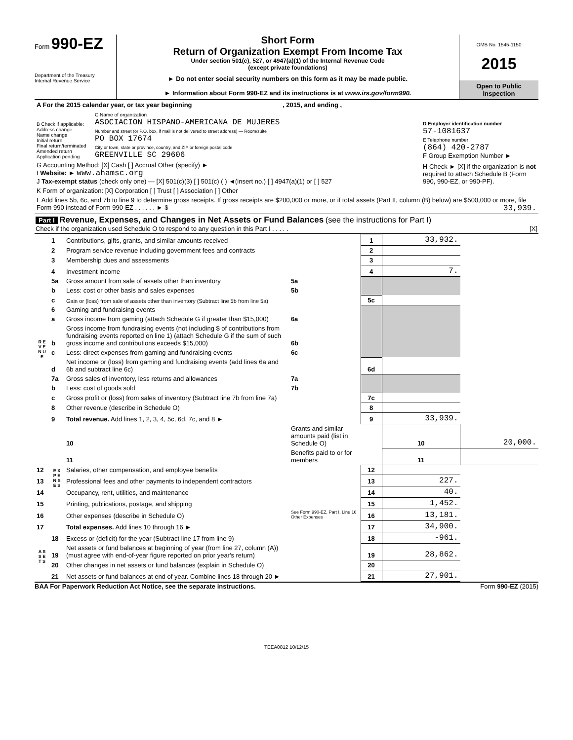Form 990-EZ
Department of the Treasury
Internal Revenue Service
Short Form
Return of Organization Exempt From Income Tax
Under section 501(c), 527, or 4947(a)(1) of the Internal Revenue Code
(except private foundations)
► Do not enter social security numbers on this form as it may be made public.
► Information about Form 990-EZ and its instructions is at www.irs.gov/form990.
OMB No. 1545-1150
2015
Open to Public
Inspection
| A For the 2015 calendar year, or tax year beginning , 2015, and ending , | | |
| B Check if applicable: Address change Name change Initial return Final return/terminated Amended return Application pending | C Name of organization ASOCIACION HISPANO-AMERICANA DE MUJERES Number and street (or P.O. box, if mail is not delivered to street address) — Room/suite PO BOX 17674 City or town, state or province, country, and ZIP or foreign postal code GREENVILLE SC 29606 | D Employer identification number 57-1081637 E Telephone number (864) 420-2787 F Group Exemption Number ► |
| G Accounting Method: [X] Cash [ ] Accrual Other (specify) ► I Website: ► www.ahamsc.org J Tax-exempt status (check only one) — [X] 501(c)(3) [ ] 501(c) ( ) ◄(insert no.) [ ] 4947(a)(1) or [ ] 527 | | H Check ► [X] if the organization is not required to attach Schedule B (Form 990, 990-EZ, or 990-PF). |
| K Form of organization: [X] Corporation [ ] Trust [ ] Association [ ] Other | | |
| L Add lines 5b, 6c, and 7b to line 9 to determine gross receipts. If gross receipts are $200,000 or more, or if total assets (Part II, column (B) below) are $500,000 or more, file Form 990 instead of Form 990-EZ . . . . . . ► $ 33,939. | | |
Part I Revenue, Expenses, and Changes in Net Assets or Fund Balances (see the instructions for Part I)
Check if the organization used Schedule O to respond to any question in this Part I . . . . . [X]
| R E V E N U E | 1 | Contributions, gifts, grants, and similar amounts received | | 1 | 33,932. | |
| | 2 | Program service revenue including government fees and contracts | | 2 | | |
| | 3 | Membership dues and assessments | | 3 | | |
| | 4 | Investment income | | 4 | 7. | |
| | 5a | Gross amount from sale of assets other than inventory | 5a | | | |
| | b | Less: cost or other basis and sales expenses | 5b | | | |
| | c | Gain or (loss) from sale of assets other than inventory (Subtract line 5b from line 5a) | | 5c | | |
| | 6 | Gaming and fundraising events | | | | |
| | a | Gross income from gaming (attach Schedule G if greater than $15,000) | 6a | | | |
| | b | Gross income from fundraising events (not including $ of contributions from fundraising events reported on line 1) (attach Schedule G if the sum of such gross income and contributions exceeds $15,000) | 6b | | | |
| | c | Less: direct expenses from gaming and fundraising events | 6c | | | |
| | d | Net income or (loss) from gaming and fundraising events (add lines 6a and 6b and subtract line 6c) | | 6d | | |
| | 7a | Gross sales of inventory, less returns and allowances | 7a | | | |
| | b | Less: cost of goods sold | 7b | | | |
| | c | Gross profit or (loss) from sales of inventory (Subtract line 7b from line 7a) | | 7c | | |
| | 8 | Other revenue (describe in Schedule O) | | 8 | | |
| | 9 | Total revenue. Add lines 1, 2, 3, 4, 5c, 6d, 7c, and 8 ► | | 9 | 33,939. | |
| | E X P E N S E S | 10 | Grants and similar amounts paid (list in Schedule O) | | 10 | 20,000. |
| | | 11 | Benefits paid to or for members | | 11 | |
| 12 | | Salaries, other compensation, and employee benefits | | 12 | | |
| 13 | | Professional fees and other payments to independent contractors | | 13 | 227. | |
| 14 | | Occupancy, rent, utilities, and maintenance | | 14 | 40. | |
| 15 | | Printing, publications, postage, and shipping | | 15 | 1,452. | |
| 16 | | Other expenses (describe in Schedule O) | See Form 990-EZ, Part I, Line 16 Other Expenses | 16 | 13,181. | |
| 17 | | Total expenses. Add lines 10 through 16 ► | | 17 | 34,900. | |
| A S S E T S | 18 | Excess or (deficit) for the year (Subtract line 17 from line 9) | | 18 | -961. | |
| | 19 | Net assets or fund balances at beginning of year (from line 27, column (A)) (must agree with end-of-year figure reported on prior year's return) | | 19 | 28,862. | |
| | 20 | Other changes in net assets or fund balances (explain in Schedule O) | | 20 | | |
| | 21 | Net assets or fund balances at end of year. Combine lines 18 through 20 ► | | 21 | 27,901. | |
BAA For Paperwork Reduction Act Notice, see the separate instructions. Form 990-EZ (2015)
TEEA0812 10/12/15